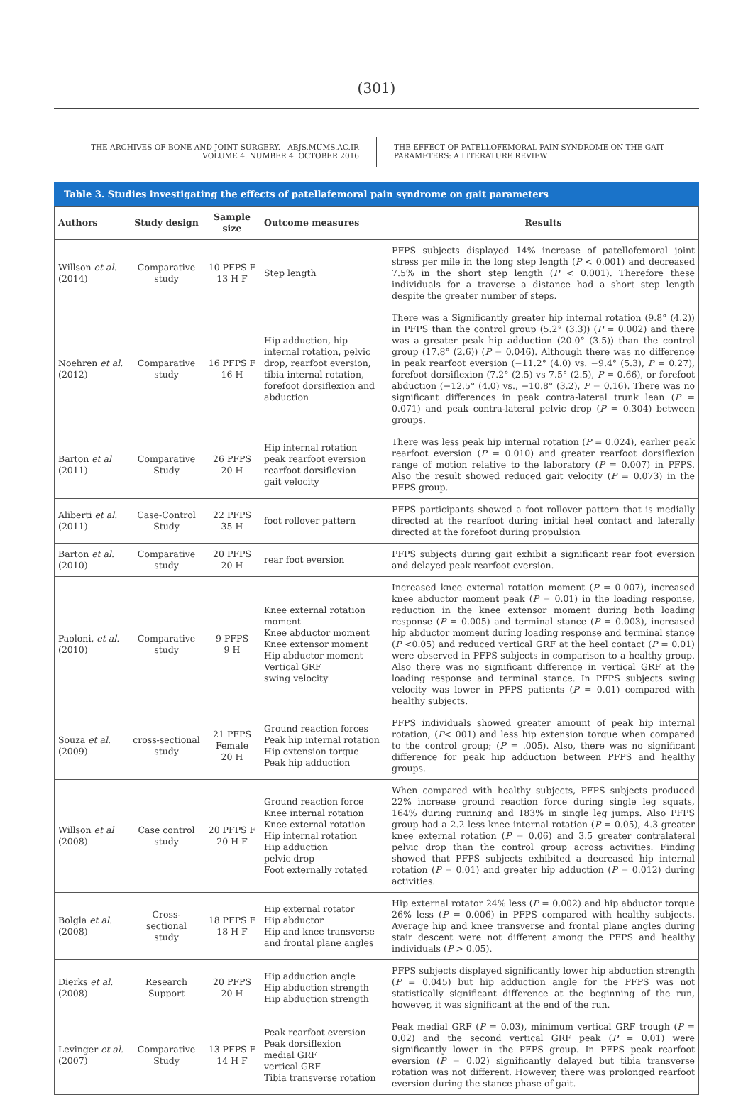(301)
THE ARCHIVES OF BONE AND JOINT SURGERY. ABJS.MUMS.AC.IR
VOLUME 4. NUMBER 4. OCTOBER 2016
THE EFFECT OF PATELLOFEMORAL PAIN SYNDROME ON THE GAIT
PARAMETERS: A LITERATURE REVIEW
Table 3. Studies investigating the effects of patellafemoral pain syndrome on gait parameters
| Authors | Study design | Sample size | Outcome measures | Results |
| --- | --- | --- | --- | --- |
| Willson et al. (2014) | Comparative study | 10 PFPS F 13 H F | Step length | PFPS subjects displayed 14% increase of patellofemoral joint stress per mile in the long step length ( P < 0.001) and decreased 7.5% in the short step length ( P < 0.001). Therefore these individuals for a traverse a distance had a short step length despite the greater number of steps. |
| Noehren et al. (2012) | Comparative study | 16 PFPS F 16 H | Hip adduction, hip internal rotation, pelvic drop, rearfoot eversion, tibia internal rotation, forefoot dorsiflexion and abduction | There was a Significantly greater hip internal rotation (9.8° (4.2)) in PFPS than the control group (5.2° (3.3)) ( P = 0.002) and there was a greater peak hip adduction (20.0° (3.5)) than the control group (17.8° (2.6)) ( P = 0.046). Although there was no difference in peak rearfoot eversion (−11.2° (4.0) vs. −9.4° (5.3), P = 0.27), forefoot dorsiflexion (7.2° (2.5) vs 7.5° (2.5), P = 0.66), or forefoot abduction (−12.5° (4.0) vs., −10.8° (3.2), P = 0.16). There was no significant differences in peak contra-lateral trunk lean ( P = 0.071) and peak contra-lateral pelvic drop ( P = 0.304) between groups. |
| Barton et al (2011) | Comparative Study | 26 PFPS 20 H | Hip internal rotation peak rearfoot eversion rearfoot dorsiflexion gait velocity | There was less peak hip internal rotation ( P = 0.024), earlier peak rearfoot eversion ( P = 0.010) and greater rearfoot dorsiflexion range of motion relative to the laboratory ( P = 0.007) in PFPS. Also the result showed reduced gait velocity ( P = 0.073) in the PFPS group. |
| Aliberti et al. (2011) | Case-Control Study | 22 PFPS 35 H | foot rollover pattern | PFPS participants showed a foot rollover pattern that is medially directed at the rearfoot during initial heel contact and laterally directed at the forefoot during propulsion |
| Barton et al. (2010) | Comparative study | 20 PFPS 20 H | rear foot eversion | PFPS subjects during gait exhibit a significant rear foot eversion and delayed peak rearfoot eversion. |
| Paoloni, et al. (2010) | Comparative study | 9 PFPS 9 H | Knee external rotation moment Knee abductor moment Knee extensor moment Hip abductor moment Vertical GRF swing velocity | Increased knee external rotation moment ( P = 0.007), increased knee abductor moment peak ( P = 0.01) in the loading response, reduction in the knee extensor moment during both loading response ( P = 0.005) and terminal stance ( P = 0.003), increased hip abductor moment during loading response and terminal stance ( P <0.05) and reduced vertical GRF at the heel contact ( P = 0.01) were observed in PFPS subjects in comparison to a healthy group. Also there was no significant difference in vertical GRF at the loading response and terminal stance. In PFPS subjects swing velocity was lower in PFPS patients ( P = 0.01) compared with healthy subjects. |
| Souza et al. (2009) | cross-sectional study | 21 PFPS Female 20 H | Ground reaction forces Peak hip internal rotation Hip extension torque Peak hip adduction | PFPS individuals showed greater amount of peak hip internal rotation, ( P < 001) and less hip extension torque when compared to the control group; ( P = .005). Also, there was no significant difference for peak hip adduction between PFPS and healthy groups. |
| Willson et al (2008) | Case control study | 20 PFPS F 20 H F | Ground reaction force Knee internal rotation Knee external rotation Hip internal rotation Hip adduction pelvic drop Foot externally rotated | When compared with healthy subjects, PFPS subjects produced 22% increase ground reaction force during single leg squats, 164% during running and 183% in single leg jumps. Also PFPS group had a 2.2 less knee internal rotation ( P = 0.05), 4.3 greater knee external rotation ( P = 0.06) and 3.5 greater contralateral pelvic drop than the control group across activities. Finding showed that PFPS subjects exhibited a decreased hip internal rotation ( P = 0.01) and greater hip adduction ( P = 0.012) during activities. |
| Bolgla et al. (2008) | Cross-sectional study | 18 PFPS F 18 H F | Hip external rotator Hip abductor Hip and knee transverse and frontal plane angles | Hip external rotator 24% less ( P = 0.002) and hip abductor torque 26% less ( P = 0.006) in PFPS compared with healthy subjects. Average hip and knee transverse and frontal plane angles during stair descent were not different among the PFPS and healthy individuals ( P > 0.05). |
| Dierks et al. (2008) | Research Support | 20 PFPS 20 H | Hip adduction angle Hip abduction strength Hip abduction strength | PFPS subjects displayed significantly lower hip abduction strength ( P = 0.045) but hip adduction angle for the PFPS was not statistically significant difference at the beginning of the run, however, it was significant at the end of the run. |
| Levinger et al. (2007) | Comparative Study | 13 PFPS F 14 H F | Peak rearfoot eversion Peak dorsiflexion medial GRF vertical GRF Tibia transverse rotation | Peak medial GRF ( P = 0.03), minimum vertical GRF trough ( P = 0.02) and the second vertical GRF peak ( P = 0.01) were significantly lower in the PFPS group. In PFPS peak rearfoot eversion ( P = 0.02) significantly delayed but tibia transverse rotation was not different. However, there was prolonged rearfoot eversion during the stance phase of gait. |